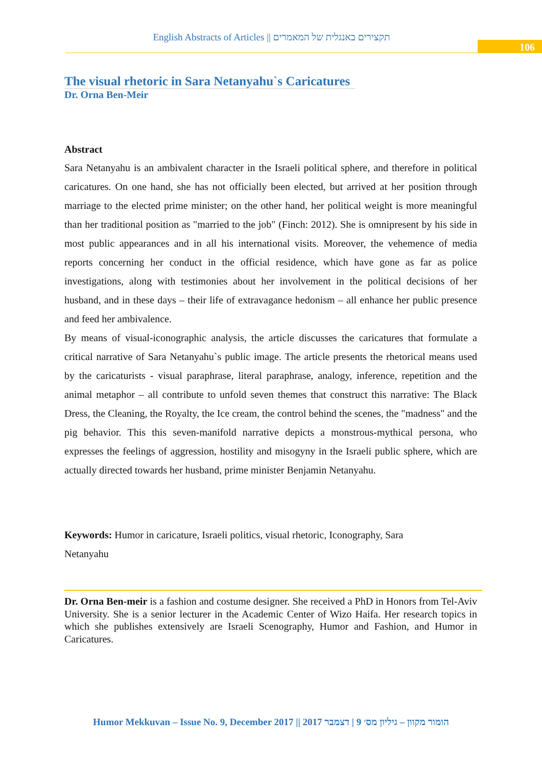English Abstracts of Articles || תקצירים באנגלית של המאמרים
106
The visual rhetoric in Sara Netanyahu`s Caricatures
Dr. Orna Ben-Meir
Abstract
Sara Netanyahu is an ambivalent character in the Israeli political sphere, and therefore in political caricatures. On one hand, she has not officially been elected, but arrived at her position through marriage to the elected prime minister; on the other hand, her political weight is more meaningful than her traditional position as "married to the job" (Finch: 2012). She is omnipresent by his side in most public appearances and in all his international visits. Moreover, the vehemence of media reports concerning her conduct in the official residence, which have gone as far as police investigations, along with testimonies about her involvement in the political decisions of her husband, and in these days – their life of extravagance hedonism – all enhance her public presence and feed her ambivalence.
By means of visual-iconographic analysis, the article discusses the caricatures that formulate a critical narrative of Sara Netanyahu`s public image. The article presents the rhetorical means used by the caricaturists - visual paraphrase, literal paraphrase, analogy, inference, repetition and the animal metaphor – all contribute to unfold seven themes that construct this narrative: The Black Dress, the Cleaning, the Royalty, the Ice cream, the control behind the scenes, the "madness" and the pig behavior. This this seven-manifold narrative depicts a monstrous-mythical persona, who expresses the feelings of aggression, hostility and misogyny in the Israeli public sphere, which are actually directed towards her husband, prime minister Benjamin Netanyahu.
Keywords: Humor in caricature, Israeli politics, visual rhetoric, Iconography, Sara
Netanyahu
Dr. Orna Ben-meir is a fashion and costume designer. She received a PhD in Honors from Tel-Aviv University. She is a senior lecturer in the Academic Center of Wizo Haifa. Her research topics in which she publishes extensively are Israeli Scenography, Humor and Fashion, and Humor in Caricatures.
Humor Mekkuvan – Issue No. 9, December 2017 || הומור מקוון – גיליון מס׳ 9 | דצמבר 2017